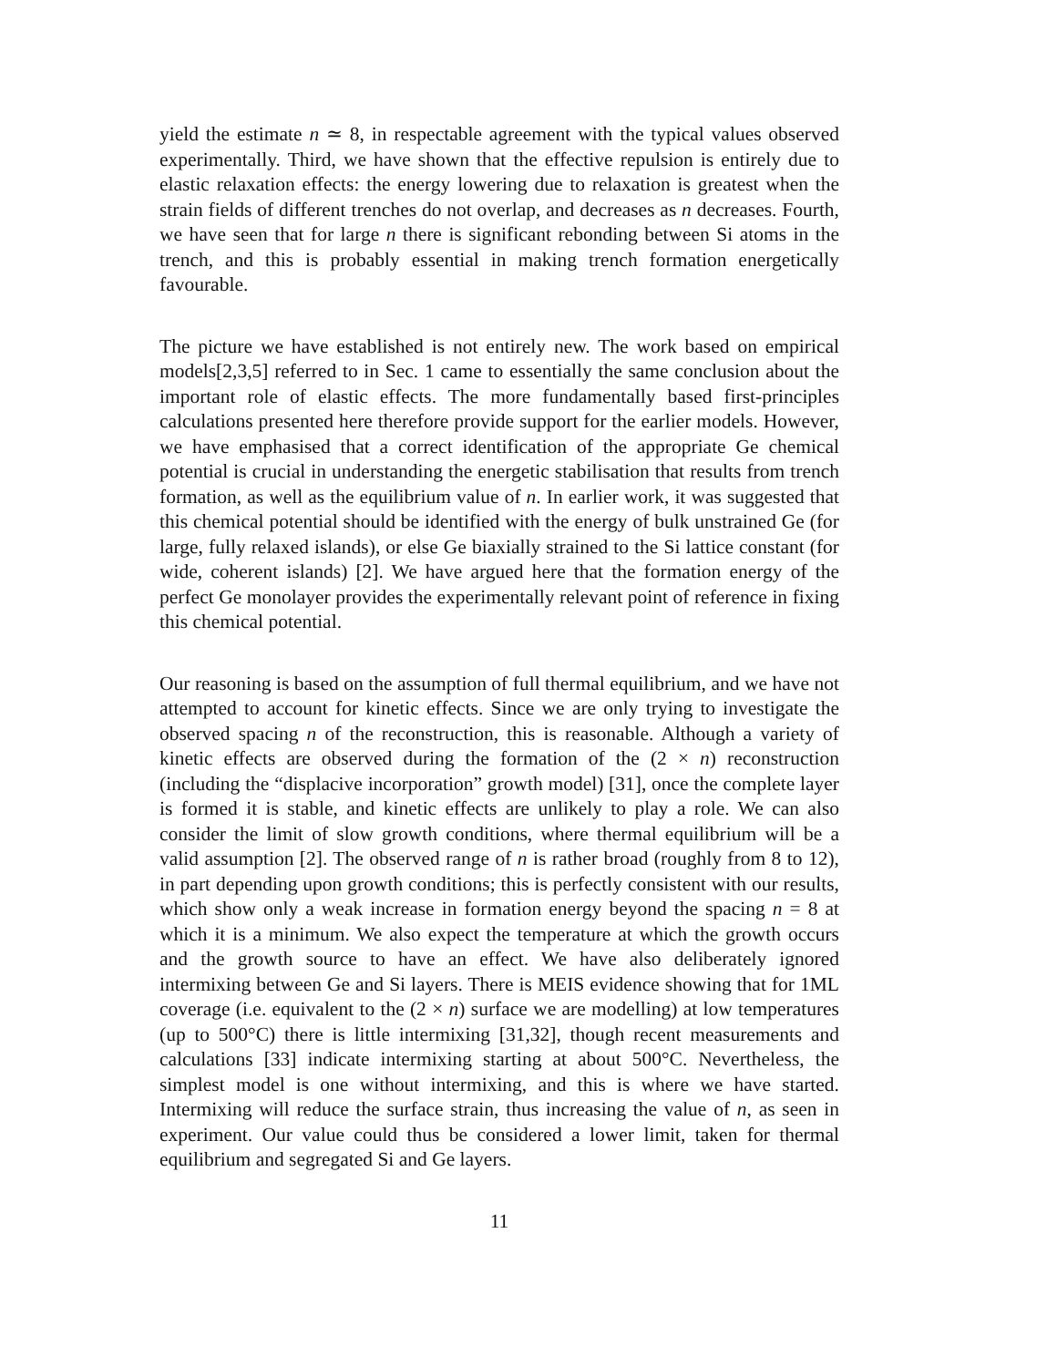yield the estimate n ≃ 8, in respectable agreement with the typical values observed experimentally. Third, we have shown that the effective repulsion is entirely due to elastic relaxation effects: the energy lowering due to relaxation is greatest when the strain fields of different trenches do not overlap, and decreases as n decreases. Fourth, we have seen that for large n there is significant rebonding between Si atoms in the trench, and this is probably essential in making trench formation energetically favourable.
The picture we have established is not entirely new. The work based on empirical models[2,3,5] referred to in Sec. 1 came to essentially the same conclusion about the important role of elastic effects. The more fundamentally based first-principles calculations presented here therefore provide support for the earlier models. However, we have emphasised that a correct identification of the appropriate Ge chemical potential is crucial in understanding the energetic stabilisation that results from trench formation, as well as the equilibrium value of n. In earlier work, it was suggested that this chemical potential should be identified with the energy of bulk unstrained Ge (for large, fully relaxed islands), or else Ge biaxially strained to the Si lattice constant (for wide, coherent islands) [2]. We have argued here that the formation energy of the perfect Ge monolayer provides the experimentally relevant point of reference in fixing this chemical potential.
Our reasoning is based on the assumption of full thermal equilibrium, and we have not attempted to account for kinetic effects. Since we are only trying to investigate the observed spacing n of the reconstruction, this is reasonable. Although a variety of kinetic effects are observed during the formation of the (2 × n) reconstruction (including the “displacive incorporation” growth model) [31], once the complete layer is formed it is stable, and kinetic effects are unlikely to play a role. We can also consider the limit of slow growth conditions, where thermal equilibrium will be a valid assumption [2]. The observed range of n is rather broad (roughly from 8 to 12), in part depending upon growth conditions; this is perfectly consistent with our results, which show only a weak increase in formation energy beyond the spacing n = 8 at which it is a minimum. We also expect the temperature at which the growth occurs and the growth source to have an effect. We have also deliberately ignored intermixing between Ge and Si layers. There is MEIS evidence showing that for 1ML coverage (i.e. equivalent to the (2 × n) surface we are modelling) at low temperatures (up to 500°C) there is little intermixing [31,32], though recent measurements and calculations [33] indicate intermixing starting at about 500°C. Nevertheless, the simplest model is one without intermixing, and this is where we have started. Intermixing will reduce the surface strain, thus increasing the value of n, as seen in experiment. Our value could thus be considered a lower limit, taken for thermal equilibrium and segregated Si and Ge layers.
11